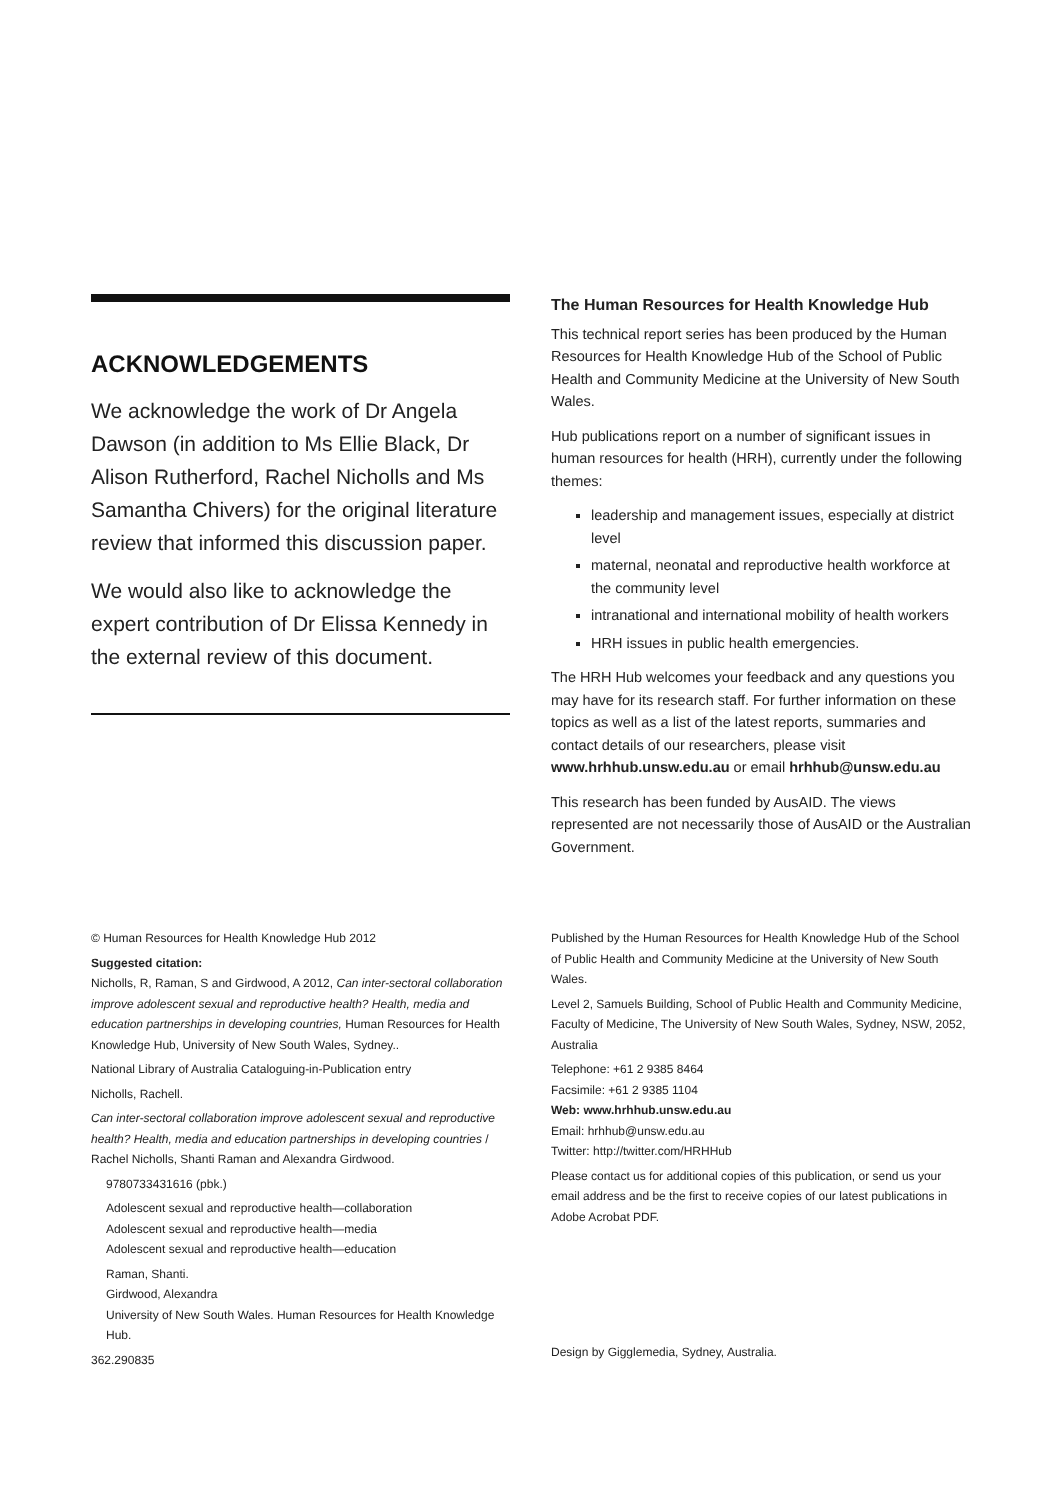ACKNOWLEDGEMENTS
We acknowledge the work of Dr Angela Dawson (in addition to Ms Ellie Black, Dr Alison Rutherford, Rachel Nicholls and Ms Samantha Chivers) for the original literature review that informed this discussion paper.
We would also like to acknowledge the expert contribution of Dr Elissa Kennedy in the external review of this document.
The Human Resources for Health Knowledge Hub
This technical report series has been produced by the Human Resources for Health Knowledge Hub of the School of Public Health and Community Medicine at the University of New South Wales.
Hub publications report on a number of significant issues in human resources for health (HRH), currently under the following themes:
leadership and management issues, especially at district level
maternal, neonatal and reproductive health workforce at the community level
intranational and international mobility of health workers
HRH issues in public health emergencies.
The HRH Hub welcomes your feedback and any questions you may have for its research staff. For further information on these topics as well as a list of the latest reports, summaries and contact details of our researchers, please visit www.hrhhub.unsw.edu.au or email hrhhub@unsw.edu.au
This research has been funded by AusAID. The views represented are not necessarily those of AusAID or the Australian Government.
© Human Resources for Health Knowledge Hub 2012
Suggested citation:
Nicholls, R, Raman, S and Girdwood, A 2012, Can inter-sectoral collaboration improve adolescent sexual and reproductive health? Health, media and education partnerships in developing countries, Human Resources for Health Knowledge Hub, University of New South Wales, Sydney..
National Library of Australia Cataloguing-in-Publication entry
Nicholls, Rachell.
Can inter-sectoral collaboration improve adolescent sexual and reproductive health? Health, media and education partnerships in developing countries / Rachel Nicholls, Shanti Raman and Alexandra Girdwood.
9780733431616 (pbk.)
Adolescent sexual and reproductive health—collaboration
Adolescent sexual and reproductive health—media
Adolescent sexual and reproductive health—education
Raman, Shanti.
Girdwood, Alexandra
University of New South Wales. Human Resources for Health Knowledge Hub.
362.290835
Published by the Human Resources for Health Knowledge Hub of the School of Public Health and Community Medicine at the University of New South Wales.
Level 2, Samuels Building, School of Public Health and Community Medicine, Faculty of Medicine, The University of New South Wales, Sydney, NSW, 2052, Australia
Telephone: +61 2 9385 8464
Facsimile: +61 2 9385 1104
Web: www.hrhhub.unsw.edu.au
Email: hrhhub@unsw.edu.au
Twitter: http://twitter.com/HRHHub
Please contact us for additional copies of this publication, or send us your email address and be the first to receive copies of our latest publications in Adobe Acrobat PDF.
Design by Gigglemedia, Sydney, Australia.